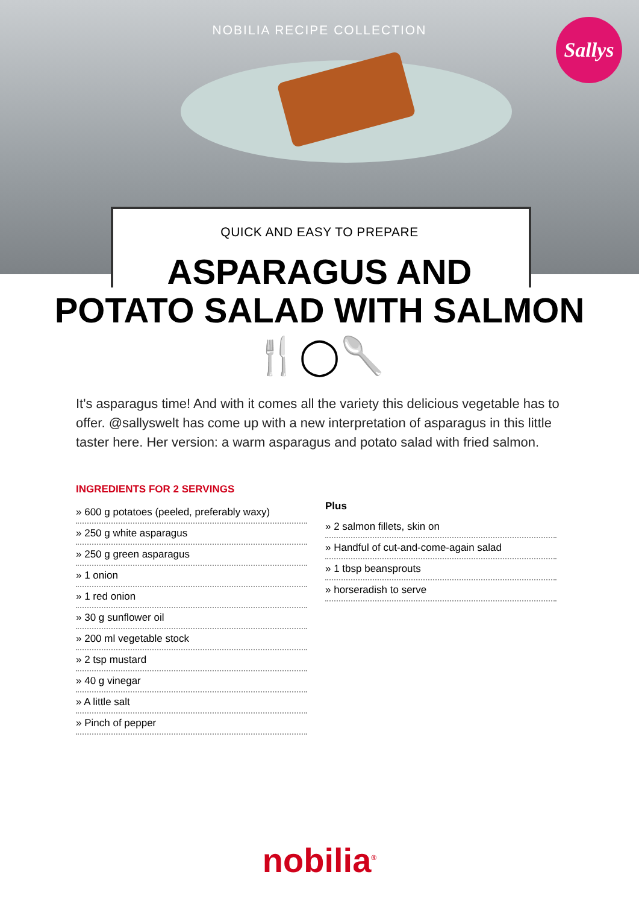NOBILIA RECIPE COLLECTION
Sallys
QUICK AND EASY TO PREPARE
ASPARAGUS AND
POTATO SALAD WITH SALMON
🍴◯🥄
It's asparagus time! And with it comes all the variety this delicious vegetable has to offer. @sallyswelt has come up with a new interpretation of asparagus in this little taster here. Her version: a warm asparagus and potato salad with fried salmon.
INGREDIENTS FOR 2 SERVINGS
» 600 g potatoes (peeled, preferably waxy)
» 250 g white asparagus
» 250 g green asparagus
» 1 onion
» 1 red onion
» 30 g sunflower oil
» 200 ml vegetable stock
» 2 tsp mustard
» 40 g vinegar
» A little salt
» Pinch of pepper
Plus
» 2 salmon fillets, skin on
» Handful of cut-and-come-again salad
» 1 tbsp beansprouts
» horseradish to serve
nobilia<sup>®</sup>